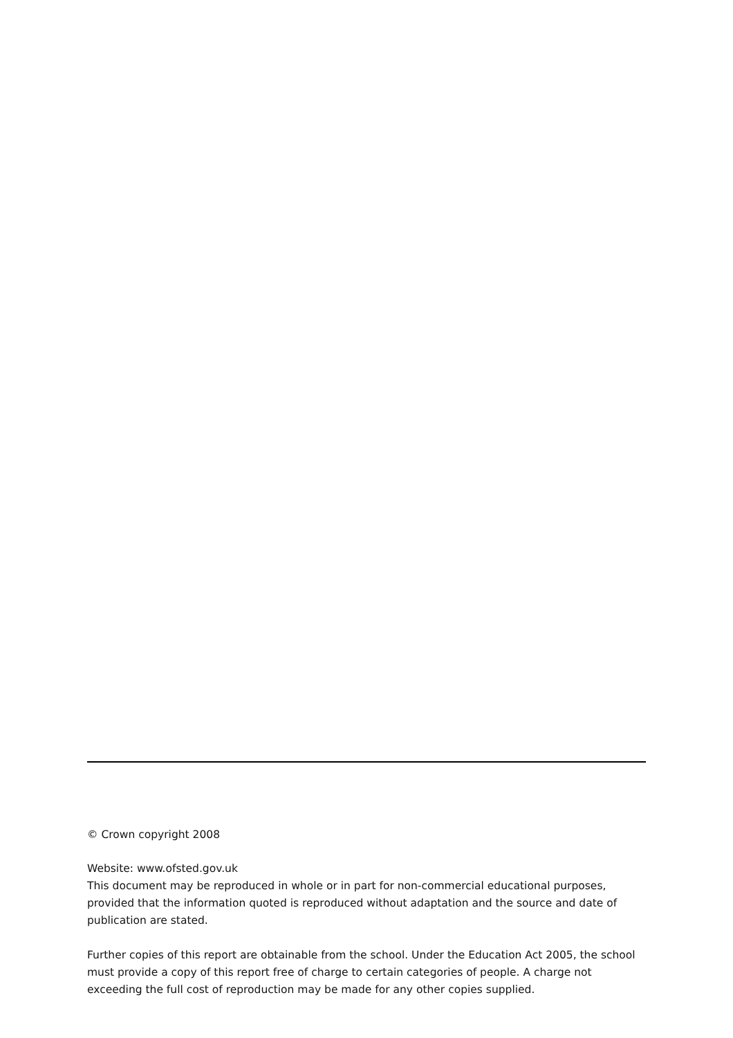© Crown copyright 2008
Website: www.ofsted.gov.uk
This document may be reproduced in whole or in part for non-commercial educational purposes, provided that the information quoted is reproduced without adaptation and the source and date of publication are stated.
Further copies of this report are obtainable from the school. Under the Education Act 2005, the school must provide a copy of this report free of charge to certain categories of people. A charge not exceeding the full cost of reproduction may be made for any other copies supplied.